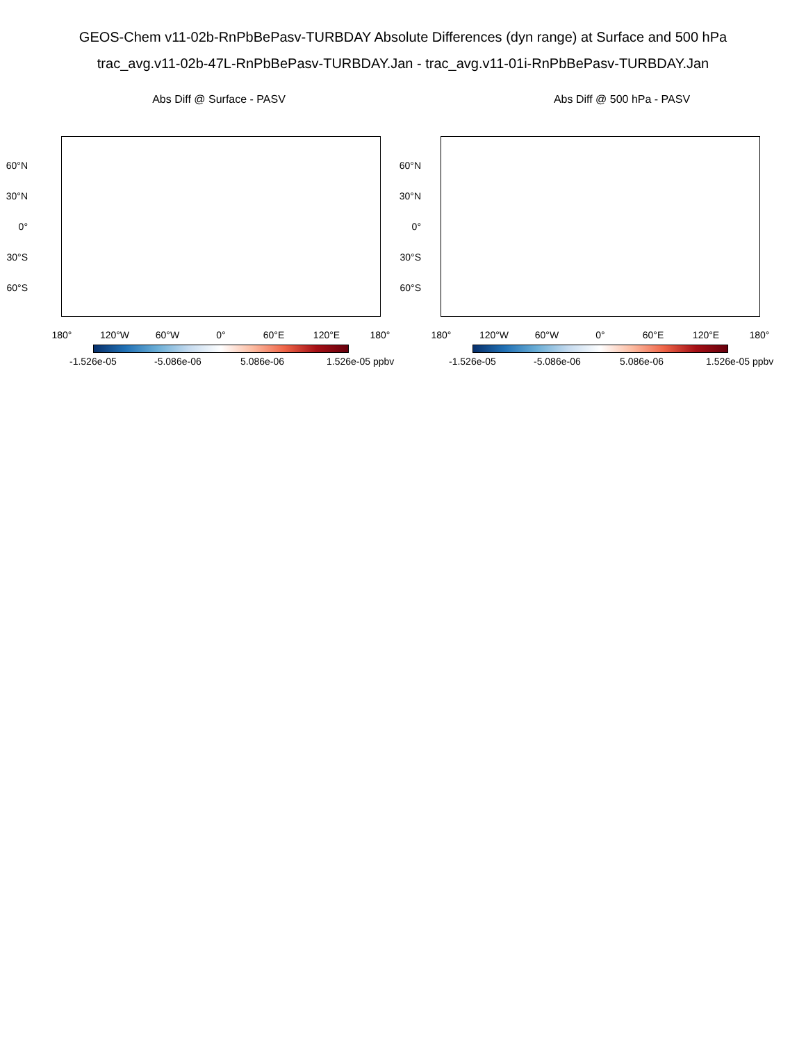GEOS-Chem v11-02b-RnPbBePasv-TURBDAY Absolute Differences (dyn range) at Surface and 500 hPa
trac_avg.v11-02b-47L-RnPbBePasv-TURBDAY.Jan - trac_avg.v11-01i-RnPbBePasv-TURBDAY.Jan
Abs Diff @ Surface - PASV
60°N
30°N
0°
30°S
60°S
180° 120°W 60°W 0° 60°E 120°E 180°
-1.526e-05 -5.086e-06 5.086e-06 1.526e-05 ppbv
Abs Diff @ 500 hPa - PASV
60°N
30°N
0°
30°S
60°S
180° 120°W 60°W 0° 60°E 120°E 180°
-1.526e-05 -5.086e-06 5.086e-06 1.526e-05 ppbv